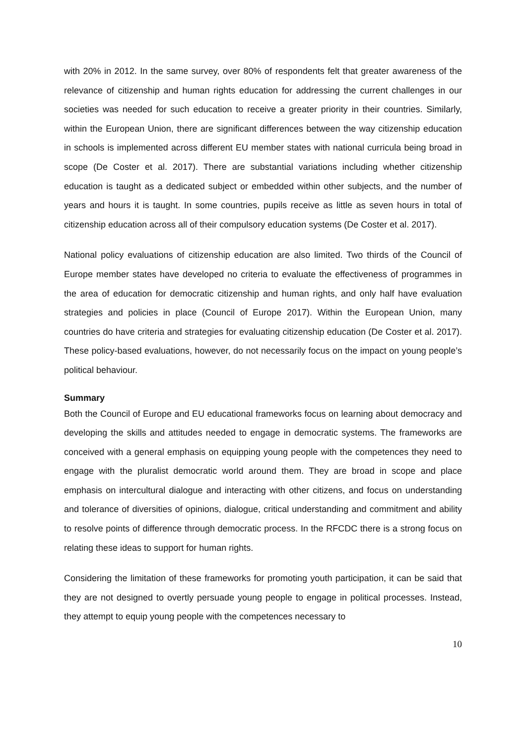with 20% in 2012. In the same survey, over 80% of respondents felt that greater awareness of the relevance of citizenship and human rights education for addressing the current challenges in our societies was needed for such education to receive a greater priority in their countries. Similarly, within the European Union, there are significant differences between the way citizenship education in schools is implemented across different EU member states with national curricula being broad in scope (De Coster et al. 2017). There are substantial variations including whether citizenship education is taught as a dedicated subject or embedded within other subjects, and the number of years and hours it is taught. In some countries, pupils receive as little as seven hours in total of citizenship education across all of their compulsory education systems (De Coster et al. 2017).
National policy evaluations of citizenship education are also limited. Two thirds of the Council of Europe member states have developed no criteria to evaluate the effectiveness of programmes in the area of education for democratic citizenship and human rights, and only half have evaluation strategies and policies in place (Council of Europe 2017). Within the European Union, many countries do have criteria and strategies for evaluating citizenship education (De Coster et al. 2017). These policy-based evaluations, however, do not necessarily focus on the impact on young people’s political behaviour.
Summary
Both the Council of Europe and EU educational frameworks focus on learning about democracy and developing the skills and attitudes needed to engage in democratic systems. The frameworks are conceived with a general emphasis on equipping young people with the competences they need to engage with the pluralist democratic world around them. They are broad in scope and place emphasis on intercultural dialogue and interacting with other citizens, and focus on understanding and tolerance of diversities of opinions, dialogue, critical understanding and commitment and ability to resolve points of difference through democratic process. In the RFCDC there is a strong focus on relating these ideas to support for human rights.
Considering the limitation of these frameworks for promoting youth participation, it can be said that they are not designed to overtly persuade young people to engage in political processes. Instead, they attempt to equip young people with the competences necessary to
10